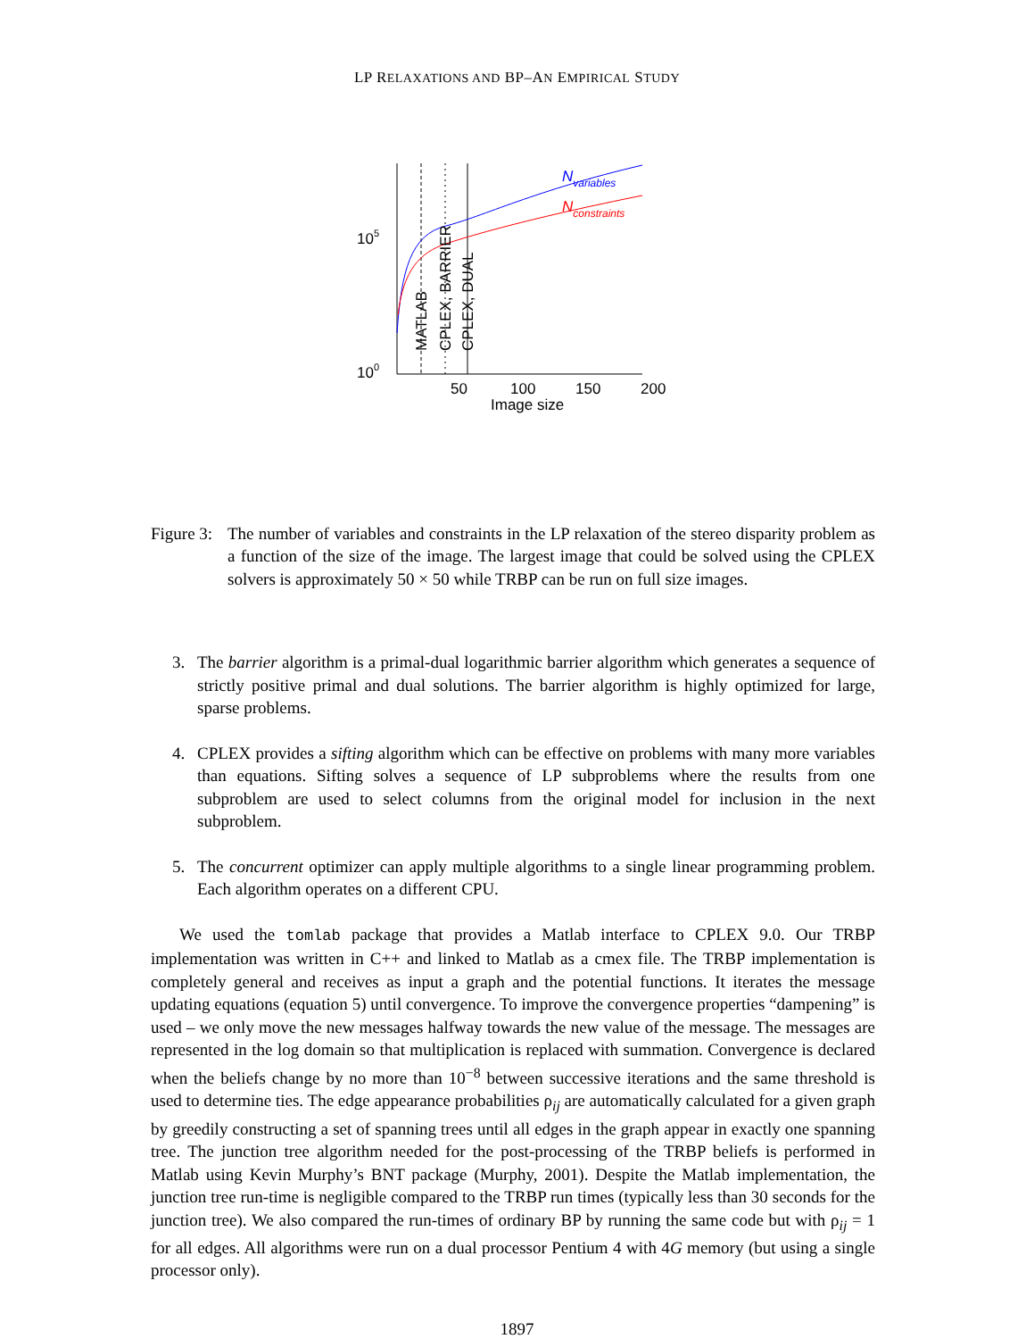LP RELAXATIONS AND BP–AN EMPIRICAL STUDY
Nvariables
Nconstraints
105
100
MATLAB
CPLEX, BARRIER
CPLEX, DUAL
50
100
150
200
Image size
Figure 3:
The number of variables and constraints in the LP relaxation of the stereo disparity problem as a function of the size of the image. The largest image that could be solved using the CPLEX solvers is approximately 50 × 50 while TRBP can be run on full size images.
3. The barrier algorithm is a primal-dual logarithmic barrier algorithm which generates a sequence of strictly positive primal and dual solutions. The barrier algorithm is highly optimized for large, sparse problems.
4. CPLEX provides a sifting algorithm which can be effective on problems with many more variables than equations. Sifting solves a sequence of LP subproblems where the results from one subproblem are used to select columns from the original model for inclusion in the next subproblem.
5. The concurrent optimizer can apply multiple algorithms to a single linear programming problem. Each algorithm operates on a different CPU.
We used the tomlab package that provides a Matlab interface to CPLEX 9.0. Our TRBP implementation was written in C++ and linked to Matlab as a cmex file. The TRBP implementation is completely general and receives as input a graph and the potential functions. It iterates the message updating equations (equation 5) until convergence. To improve the convergence properties “dampening” is used – we only move the new messages halfway towards the new value of the message. The messages are represented in the log domain so that multiplication is replaced with summation. Convergence is declared when the beliefs change by no more than 10<sup>−8</sup> between successive iterations and the same threshold is used to determine ties. The edge appearance probabilities ρ<sub>ij</sub> are automatically calculated for a given graph by greedily constructing a set of spanning trees until all edges in the graph appear in exactly one spanning tree. The junction tree algorithm needed for the post-processing of the TRBP beliefs is performed in Matlab using Kevin Murphy’s BNT package (Murphy, 2001). Despite the Matlab implementation, the junction tree run-time is negligible compared to the TRBP run times (typically less than 30 seconds for the junction tree). We also compared the run-times of ordinary BP by running the same code but with ρ<sub>ij</sub> = 1 for all edges. All algorithms were run on a dual processor Pentium 4 with 4G memory (but using a single processor only).
1897